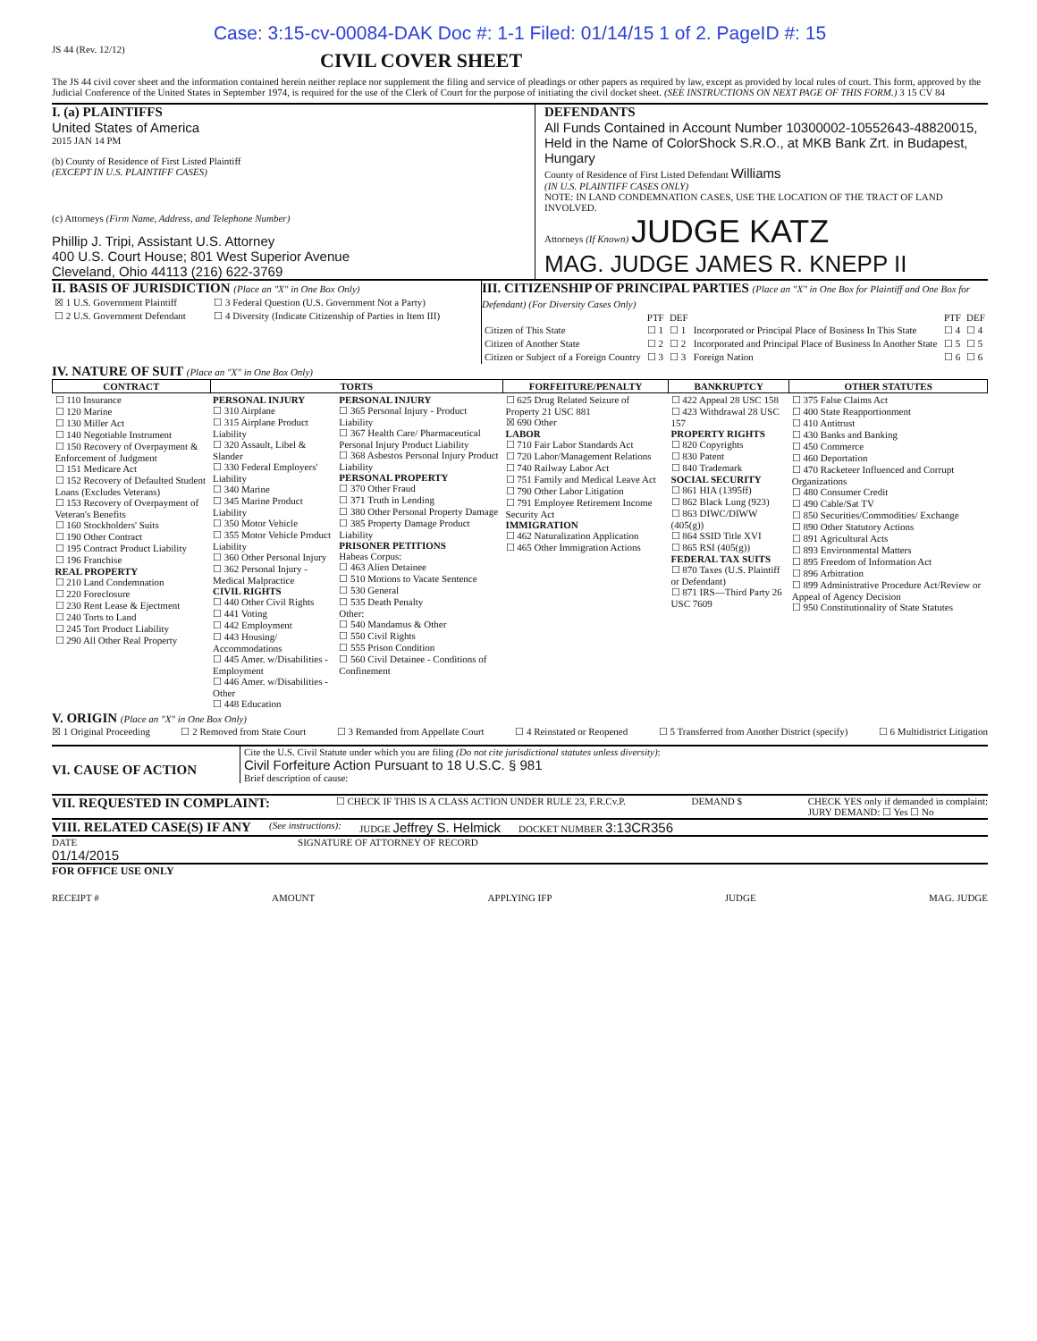Case: 3:15-cv-00084-DAK Doc #: 1-1 Filed: 01/14/15 1 of 2. PageID #: 15
JS 44 (Rev. 12/12)
CIVIL COVER SHEET
The JS 44 civil cover sheet and the information contained herein neither replace nor supplement the filing and service of pleadings or other papers as required by law, except as provided by local rules of court. This form, approved by the Judicial Conference of the United States in September 1974, is required for the use of the Clerk of Court for the purpose of initiating the civil docket sheet. (SEE INSTRUCTIONS ON NEXT PAGE OF THIS FORM.) 3 15 CV 84
I. (a) PLAINTIFFS
United States of America
2015 JAN 14 PM
(b) County of Residence of First Listed Plaintiff
(EXCEPT IN U.S. PLAINTIFF CASES)
(c) Attorneys (Firm Name, Address, and Telephone Number)
Phillip J. Tripi, Assistant U.S. Attorney
400 U.S. Court House; 801 West Superior Avenue
Cleveland, Ohio 44113 (216) 622-3769
DEFENDANTS
All Funds Contained in Account Number 10300002-10552643-48820015, Held in the Name of ColorShock S.R.O., at MKB Bank Zrt. in Budapest, Hungary
County of Residence of First Listed Defendant Williams
(IN U.S. PLAINTIFF CASES ONLY)
NOTE: IN LAND CONDEMNATION CASES, USE THE LOCATION OF THE TRACT OF LAND INVOLVED.
Attorneys (If Known) JUDGE KATZ
MAG. JUDGE JAMES R. KNEPP II
II. BASIS OF JURISDICTION (Place an "X" in One Box Only)
| ☒ 1 U.S. Government Plaintiff | ☐ 3 Federal Question (U.S. Government Not a Party) |
| ☐ 2 U.S. Government Defendant | ☐ 4 Diversity (Indicate Citizenship of Parties in Item III) |
III. CITIZENSHIP OF PRINCIPAL PARTIES (Place an "X" in One Box for Plaintiff and One Box for Defendant) (For Diversity Cases Only)
| | PTF | DEF | | PTF | DEF |
| Citizen of This State | ☐ 1 | ☐ 1 | Incorporated or Principal Place of Business In This State | ☐ 4 | ☐ 4 |
| Citizen of Another State | ☐ 2 | ☐ 2 | Incorporated and Principal Place of Business In Another State | ☐ 5 | ☐ 5 |
| Citizen or Subject of a Foreign Country | ☐ 3 | ☐ 3 | Foreign Nation | ☐ 6 | ☐ 6 |
IV. NATURE OF SUIT (Place an "X" in One Box Only)
| CONTRACT | TORTS | | FORFEITURE/PENALTY | BANKRUPTCY | OTHER STATUTES |
| --- | --- | --- | --- | --- | --- |
| ☐ 110 Insurance ☐ 120 Marine ☐ 130 Miller Act ☐ 140 Negotiable Instrument ☐ 150 Recovery of Overpayment & Enforcement of Judgment ☐ 151 Medicare Act ☐ 152 Recovery of Defaulted Student Loans (Excludes Veterans) ☐ 153 Recovery of Overpayment of Veteran's Benefits ☐ 160 Stockholders' Suits ☐ 190 Other Contract ☐ 195 Contract Product Liability ☐ 196 Franchise REAL PROPERTY ☐ 210 Land Condemnation ☐ 220 Foreclosure ☐ 230 Rent Lease & Ejectment ☐ 240 Torts to Land ☐ 245 Tort Product Liability ☐ 290 All Other Real Property | PERSONAL INJURY ☐ 310 Airplane ☐ 315 Airplane Product Liability ☐ 320 Assault, Libel & Slander ☐ 330 Federal Employers' Liability ☐ 340 Marine ☐ 345 Marine Product Liability ☐ 350 Motor Vehicle ☐ 355 Motor Vehicle Product Liability ☐ 360 Other Personal Injury ☐ 362 Personal Injury - Medical Malpractice CIVIL RIGHTS ☐ 440 Other Civil Rights ☐ 441 Voting ☐ 442 Employment ☐ 443 Housing/ Accommodations ☐ 445 Amer. w/Disabilities - Employment ☐ 446 Amer. w/Disabilities - Other ☐ 448 Education | PERSONAL INJURY ☐ 365 Personal Injury - Product Liability ☐ 367 Health Care/ Pharmaceutical Personal Injury Product Liability ☐ 368 Asbestos Personal Injury Product Liability PERSONAL PROPERTY ☐ 370 Other Fraud ☐ 371 Truth in Lending ☐ 380 Other Personal Property Damage ☐ 385 Property Damage Product Liability PRISONER PETITIONS Habeas Corpus: ☐ 463 Alien Detainee ☐ 510 Motions to Vacate Sentence ☐ 530 General ☐ 535 Death Penalty Other: ☐ 540 Mandamus & Other ☐ 550 Civil Rights ☐ 555 Prison Condition ☐ 560 Civil Detainee - Conditions of Confinement | ☐ 625 Drug Related Seizure of Property 21 USC 881 ☒ 690 Other LABOR ☐ 710 Fair Labor Standards Act ☐ 720 Labor/Management Relations ☐ 740 Railway Labor Act ☐ 751 Family and Medical Leave Act ☐ 790 Other Labor Litigation ☐ 791 Employee Retirement Income Security Act IMMIGRATION ☐ 462 Naturalization Application ☐ 465 Other Immigration Actions | ☐ 422 Appeal 28 USC 158 ☐ 423 Withdrawal 28 USC 157 PROPERTY RIGHTS ☐ 820 Copyrights ☐ 830 Patent ☐ 840 Trademark SOCIAL SECURITY ☐ 861 HIA (1395ff) ☐ 862 Black Lung (923) ☐ 863 DIWC/DIWW (405(g)) ☐ 864 SSID Title XVI ☐ 865 RSI (405(g)) FEDERAL TAX SUITS ☐ 870 Taxes (U.S. Plaintiff or Defendant) ☐ 871 IRS—Third Party 26 USC 7609 | ☐ 375 False Claims Act ☐ 400 State Reapportionment ☐ 410 Antitrust ☐ 430 Banks and Banking ☐ 450 Commerce ☐ 460 Deportation ☐ 470 Racketeer Influenced and Corrupt Organizations ☐ 480 Consumer Credit ☐ 490 Cable/Sat TV ☐ 850 Securities/Commodities/ Exchange ☐ 890 Other Statutory Actions ☐ 891 Agricultural Acts ☐ 893 Environmental Matters ☐ 895 Freedom of Information Act ☐ 896 Arbitration ☐ 899 Administrative Procedure Act/Review or Appeal of Agency Decision ☐ 950 Constitutionality of State Statutes |
V. ORIGIN (Place an "X" in One Box Only)
☒ 1 Original Proceeding ☐ 2 Removed from State Court ☐ 3 Remanded from Appellate Court ☐ 4 Reinstated or Reopened ☐ 5 Transferred from Another District (specify) ☐ 6 Multidistrict Litigation
VI. CAUSE OF ACTION
Cite the U.S. Civil Statute under which you are filing (Do not cite jurisdictional statutes unless diversity):
Civil Forfeiture Action Pursuant to 18 U.S.C. § 981
Brief description of cause:
VII. REQUESTED IN COMPLAINT:
☐ CHECK IF THIS IS A CLASS ACTION UNDER RULE 23, F.R.Cv.P.
DEMAND $ CHECK YES only if demanded in complaint:
JURY DEMAND: ☐ Yes ☐ No
VIII. RELATED CASE(S) IF ANY
(See instructions): JUDGE Jeffrey S. Helmick
DOCKET NUMBER 3:13CR356
DATE
01/14/2015
SIGNATURE OF ATTORNEY OF RECORD
FOR OFFICE USE ONLY
RECEIPT # AMOUNT APPLYING IFP JUDGE MAG. JUDGE